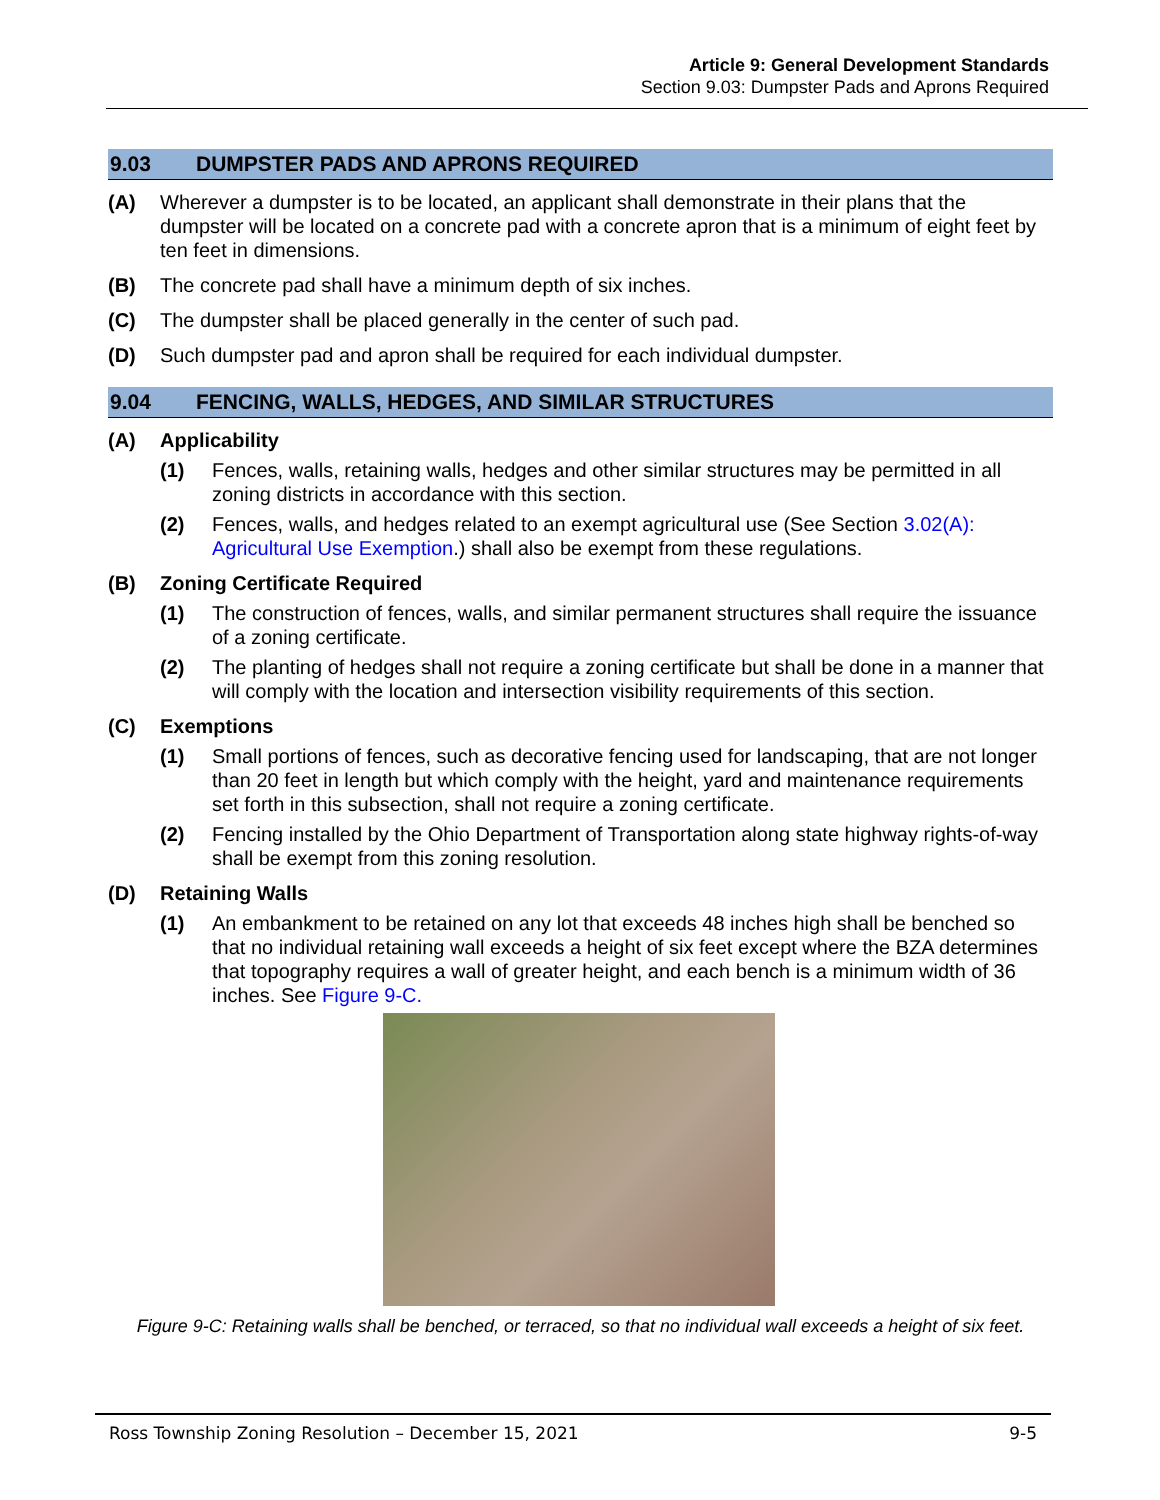Article 9: General Development Standards
Section 9.03: Dumpster Pads and Aprons Required
9.03 DUMPSTER PADS AND APRONS REQUIRED
(A) Wherever a dumpster is to be located, an applicant shall demonstrate in their plans that the dumpster will be located on a concrete pad with a concrete apron that is a minimum of eight feet by ten feet in dimensions.
(B) The concrete pad shall have a minimum depth of six inches.
(C) The dumpster shall be placed generally in the center of such pad.
(D) Such dumpster pad and apron shall be required for each individual dumpster.
9.04 FENCING, WALLS, HEDGES, AND SIMILAR STRUCTURES
(A) Applicability
(1) Fences, walls, retaining walls, hedges and other similar structures may be permitted in all zoning districts in accordance with this section.
(2) Fences, walls, and hedges related to an exempt agricultural use (See Section 3.02(A): Agricultural Use Exemption.) shall also be exempt from these regulations.
(B) Zoning Certificate Required
(1) The construction of fences, walls, and similar permanent structures shall require the issuance of a zoning certificate.
(2) The planting of hedges shall not require a zoning certificate but shall be done in a manner that will comply with the location and intersection visibility requirements of this section.
(C) Exemptions
(1) Small portions of fences, such as decorative fencing used for landscaping, that are not longer than 20 feet in length but which comply with the height, yard and maintenance requirements set forth in this subsection, shall not require a zoning certificate.
(2) Fencing installed by the Ohio Department of Transportation along state highway rights-of-way shall be exempt from this zoning resolution.
(D) Retaining Walls
(1) An embankment to be retained on any lot that exceeds 48 inches high shall be benched so that no individual retaining wall exceeds a height of six feet except where the BZA determines that topography requires a wall of greater height, and each bench is a minimum width of 36 inches. See Figure 9-C.
Figure 9-C: Retaining walls shall be benched, or terraced, so that no individual wall exceeds a height of six feet.
Ross Township Zoning Resolution – December 15, 2021 9-5